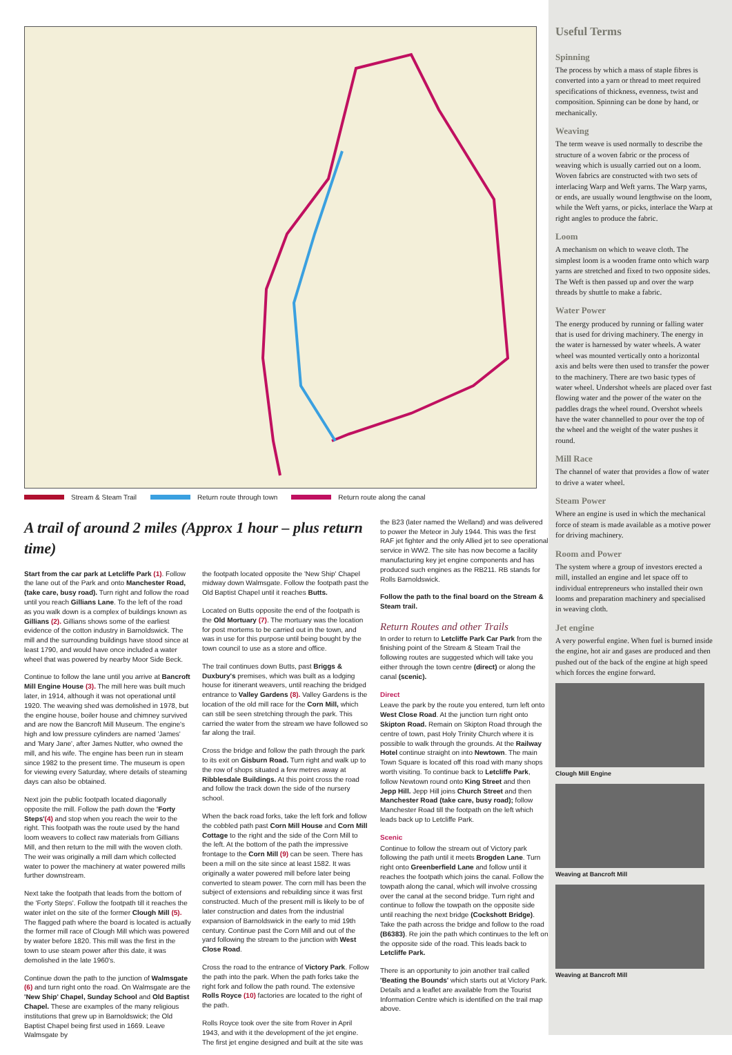Stream & Steam Trail Return route through town Return route along the canal
A trail of around 2 miles (Approx 1 hour – plus return time)
Start from the car park at Letcliffe Park (1). Follow the lane out of the Park and onto Manchester Road, (take care, busy road). Turn right and follow the road until you reach Gillians Lane. To the left of the road as you walk down is a complex of buildings known as Gillians (2). Gillians shows some of the earliest evidence of the cotton industry in Barnoldswick. The mill and the surrounding buildings have stood since at least 1790, and would have once included a water wheel that was powered by nearby Moor Side Beck.
Continue to follow the lane until you arrive at Bancroft Mill Engine House (3). The mill here was built much later, in 1914, although it was not operational until 1920. The weaving shed was demolished in 1978, but the engine house, boiler house and chimney survived and are now the Bancroft Mill Museum. The engine's high and low pressure cylinders are named 'James' and 'Mary Jane', after James Nutter, who owned the mill, and his wife. The engine has been run in steam since 1982 to the present time. The museum is open for viewing every Saturday, where details of steaming days can also be obtained.
Next join the public footpath located diagonally opposite the mill. Follow the path down the 'Forty Steps'(4) and stop when you reach the weir to the right. This footpath was the route used by the hand loom weavers to collect raw materials from Gillians Mill, and then return to the mill with the woven cloth. The weir was originally a mill dam which collected water to power the machinery at water powered mills further downstream.
Next take the footpath that leads from the bottom of the 'Forty Steps'. Follow the footpath till it reaches the water inlet on the site of the former Clough Mill (5). The flagged path where the board is located is actually the former mill race of Clough Mill which was powered by water before 1820. This mill was the first in the town to use steam power after this date, it was demolished in the late 1960's.
Continue down the path to the junction of Walmsgate (6) and turn right onto the road. On Walmsgate are the 'New Ship' Chapel, Sunday School and Old Baptist Chapel. These are examples of the many religious institutions that grew up in Barnoldswick; the Old Baptist Chapel being first used in 1669. Leave Walmsgate by
the footpath located opposite the 'New Ship' Chapel midway down Walmsgate. Follow the footpath past the Old Baptist Chapel until it reaches Butts.
Located on Butts opposite the end of the footpath is the Old Mortuary (7). The mortuary was the location for post mortems to be carried out in the town, and was in use for this purpose until being bought by the town council to use as a store and office.
The trail continues down Butts, past Briggs & Duxbury's premises, which was built as a lodging house for itinerant weavers, until reaching the bridged entrance to Valley Gardens (8). Valley Gardens is the location of the old mill race for the Corn Mill, which can still be seen stretching through the park. This carried the water from the stream we have followed so far along the trail.
Cross the bridge and follow the path through the park to its exit on Gisburn Road. Turn right and walk up to the row of shops situated a few metres away at Ribblesdale Buildings. At this point cross the road and follow the track down the side of the nursery school.
When the back road forks, take the left fork and follow the cobbled path past Corn Mill House and Corn Mill Cottage to the right and the side of the Corn Mill to the left. At the bottom of the path the impressive frontage to the Corn Mill (9) can be seen. There has been a mill on the site since at least 1582. It was originally a water powered mill before later being converted to steam power. The corn mill has been the subject of extensions and rebuilding since it was first constructed. Much of the present mill is likely to be of later construction and dates from the industrial expansion of Barnoldswick in the early to mid 19th century. Continue past the Corn Mill and out of the yard following the stream to the junction with West Close Road.
Cross the road to the entrance of Victory Park. Follow the path into the park. When the path forks take the right fork and follow the path round. The extensive Rolls Royce (10) factories are located to the right of the path.
Rolls Royce took over the site from Rover in April 1943, and with it the development of the jet engine. The first jet engine designed and built at the site was
the B23 (later named the Welland) and was delivered to power the Meteor in July 1944. This was the first RAF jet fighter and the only Allied jet to see operational service in WW2. The site has now become a facility manufacturing key jet engine components and has produced such engines as the RB211. RB stands for Rolls Barnoldswick.
Follow the path to the final board on the Stream & Steam trail.
Return Routes and other Trails
In order to return to Letcliffe Park Car Park from the finishing point of the Stream & Steam Trail the following routes are suggested which will take you either through the town centre (direct) or along the canal (scenic).
Direct
Leave the park by the route you entered, turn left onto West Close Road. At the junction turn right onto Skipton Road. Remain on Skipton Road through the centre of town, past Holy Trinity Church where it is possible to walk through the grounds. At the Railway Hotel continue straight on into Newtown. The main Town Square is located off this road with many shops worth visiting. To continue back to Letcliffe Park, follow Newtown round onto King Street and then Jepp Hill. Jepp Hill joins Church Street and then Manchester Road (take care, busy road); follow Manchester Road till the footpath on the left which leads back up to Letcliffe Park.
Scenic
Continue to follow the stream out of Victory park following the path until it meets Brogden Lane. Turn right onto Greenberfield Lane and follow until it reaches the footpath which joins the canal. Follow the towpath along the canal, which will involve crossing over the canal at the second bridge. Turn right and continue to follow the towpath on the opposite side until reaching the next bridge (Cockshott Bridge). Take the path across the bridge and follow to the road (B6383). Re join the path which continues to the left on the opposite side of the road. This leads back to Letcliffe Park.
There is an opportunity to join another trail called 'Beating the Bounds' which starts out at Victory Park. Details and a leaflet are available from the Tourist Information Centre which is identified on the trail map above.
Useful Terms
Spinning
The process by which a mass of staple fibres is converted into a yarn or thread to meet required specifications of thickness, evenness, twist and composition. Spinning can be done by hand, or mechanically.
Weaving
The term weave is used normally to describe the structure of a woven fabric or the process of weaving which is usually carried out on a loom. Woven fabrics are constructed with two sets of interlacing Warp and Weft yarns. The Warp yarns, or ends, are usually wound lengthwise on the loom, while the Weft yarns, or picks, interlace the Warp at right angles to produce the fabric.
Loom
A mechanism on which to weave cloth. The simplest loom is a wooden frame onto which warp yarns are stretched and fixed to two opposite sides. The Weft is then passed up and over the warp threads by shuttle to make a fabric.
Water Power
The energy produced by running or falling water that is used for driving machinery. The energy in the water is harnessed by water wheels. A water wheel was mounted vertically onto a horizontal axis and belts were then used to transfer the power to the machinery. There are two basic types of water wheel. Undershot wheels are placed over fast flowing water and the power of the water on the paddles drags the wheel round. Overshot wheels have the water channelled to pour over the top of the wheel and the weight of the water pushes it round.
Mill Race
The channel of water that provides a flow of water to drive a water wheel.
Steam Power
Where an engine is used in which the mechanical force of steam is made available as a motive power for driving machinery.
Room and Power
The system where a group of investors erected a mill, installed an engine and let space off to individual entrepreneurs who installed their own looms and preparation machinery and specialised in weaving cloth.
Jet engine
A very powerful engine. When fuel is burned inside the engine, hot air and gases are produced and then pushed out of the back of the engine at high speed which forces the engine forward.
Clough Mill Engine
Weaving at Bancroft Mill
Weaving at Bancroft Mill